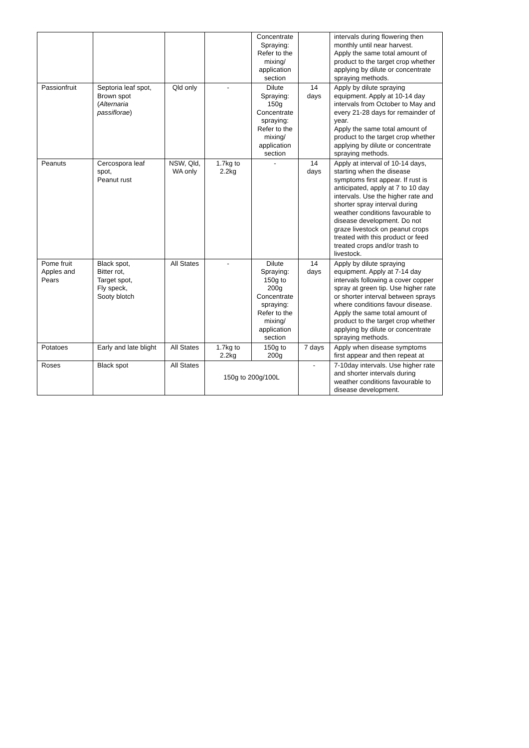| | | | | Concentrate Spraying: Refer to the mixing/ application section | | intervals during flowering then monthly until near harvest. Apply the same total amount of product to the target crop whether applying by dilute or concentrate spraying methods. |
| Passionfruit | Septoria leaf spot, Brown spot ( Alternaria passiflorae ) | Qld only | - | Dilute Spraying: 150g Concentrate spraying: Refer to the mixing/ application section | 14 days | Apply by dilute spraying equipment. Apply at 10-14 day intervals from October to May and every 21-28 days for remainder of year. Apply the same total amount of product to the target crop whether applying by dilute or concentrate spraying methods. |
| Peanuts | Cercospora leaf spot, Peanut rust | NSW, Qld, WA only | 1.7kg to 2.2kg | - | 14 days | Apply at interval of 10-14 days, starting when the disease symptoms first appear. If rust is anticipated, apply at 7 to 10 day intervals. Use the higher rate and shorter spray interval during weather conditions favourable to disease development. Do not graze livestock on peanut crops treated with this product or feed treated crops and/or trash to livestock. |
| Pome fruit Apples and Pears | Black spot, Bitter rot, Target spot, Fly speck, Sooty blotch | All States | - | Dilute Spraying: 150g to 200g Concentrate spraying: Refer to the mixing/ application section | 14 days | Apply by dilute spraying equipment. Apply at 7-14 day intervals following a cover copper spray at green tip. Use higher rate or shorter interval between sprays where conditions favour disease. Apply the same total amount of product to the target crop whether applying by dilute or concentrate spraying methods. |
| Potatoes | Early and late blight | All States | 1.7kg to 2.2kg | 150g to 200g | 7 days | Apply when disease symptoms first appear and then repeat at |
| Roses | Black spot | All States | 150g to 200g/100L | | - | 7-10day intervals. Use higher rate and shorter intervals during weather conditions favourable to disease development. |